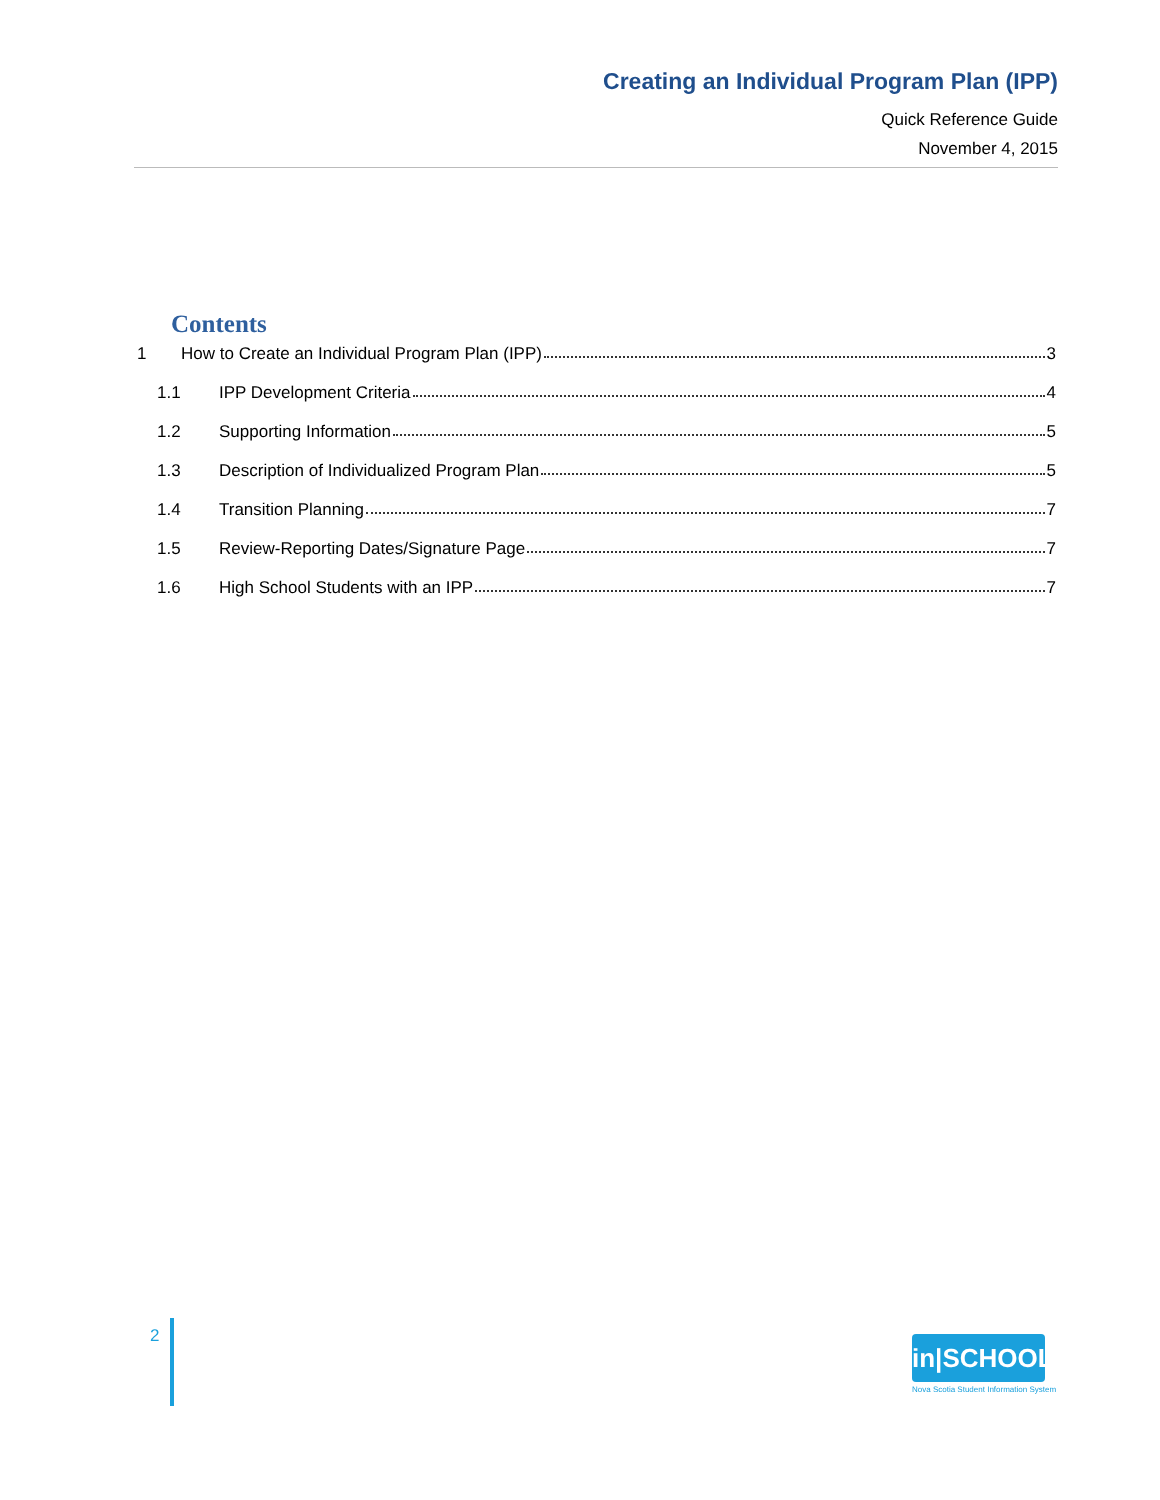Creating an Individual Program Plan (IPP)
Quick Reference Guide
November 4, 2015
Contents
1 How to Create an Individual Program Plan (IPP) 3
1.1 IPP Development Criteria 4
1.2 Supporting Information 5
1.3 Description of Individualized Program Plan 5
1.4 Transition Planning 7
1.5 Review-Reporting Dates/Signature Page 7
1.6 High School Students with an IPP 7
2
in|SCHOOL
Nova Scotia Student Information System